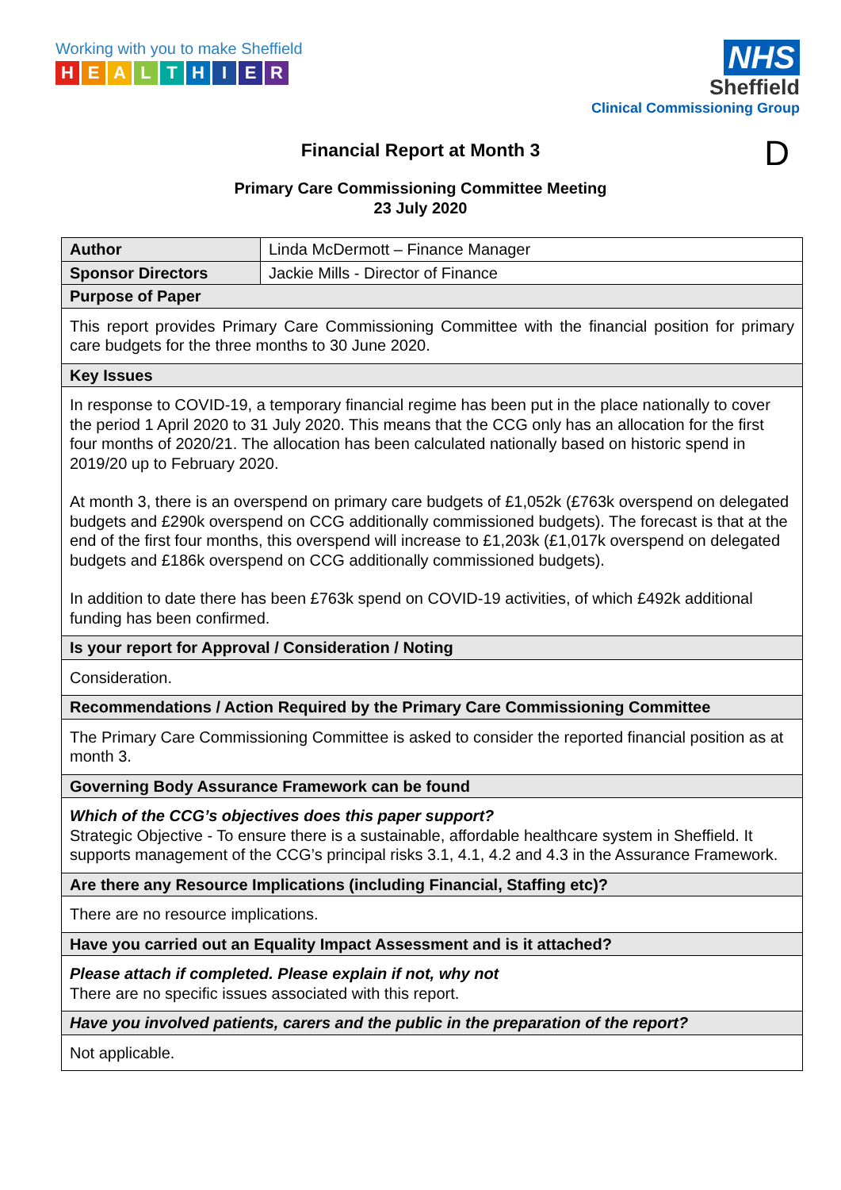Working with you to make Sheffield
HEALTHIER
NHS
Sheffield
Clinical Commissioning Group
Financial Report at Month 3 D
Primary Care Commissioning Committee Meeting
23 July 2020
| Author | Linda McDermott – Finance Manager |
| Sponsor Directors | Jackie Mills - Director of Finance |
| Purpose of Paper | |
| This report provides Primary Care Commissioning Committee with the financial position for primary care budgets for the three months to 30 June 2020. | |
| Key Issues | |
| In response to COVID-19, a temporary financial regime has been put in the place nationally to cover the period 1 April 2020 to 31 July 2020. This means that the CCG only has an allocation for the first four months of 2020/21. The allocation has been calculated nationally based on historic spend in 2019/20 up to February 2020. At month 3, there is an overspend on primary care budgets of £1,052k (£763k overspend on delegated budgets and £290k overspend on CCG additionally commissioned budgets). The forecast is that at the end of the first four months, this overspend will increase to £1,203k (£1,017k overspend on delegated budgets and £186k overspend on CCG additionally commissioned budgets). In addition to date there has been £763k spend on COVID-19 activities, of which £492k additional funding has been confirmed. | |
| Is your report for Approval / Consideration / Noting | |
| Consideration. | |
| Recommendations / Action Required by the Primary Care Commissioning Committee | |
| The Primary Care Commissioning Committee is asked to consider the reported financial position as at month 3. | |
| Governing Body Assurance Framework can be found | |
| Which of the CCG’s objectives does this paper support? Strategic Objective - To ensure there is a sustainable, affordable healthcare system in Sheffield. It supports management of the CCG’s principal risks 3.1, 4.1, 4.2 and 4.3 in the Assurance Framework. | |
| Are there any Resource Implications (including Financial, Staffing etc)? | |
| There are no resource implications. | |
| Have you carried out an Equality Impact Assessment and is it attached? | |
| Please attach if completed. Please explain if not, why not There are no specific issues associated with this report. | |
| Have you involved patients, carers and the public in the preparation of the report? | |
| Not applicable. | |